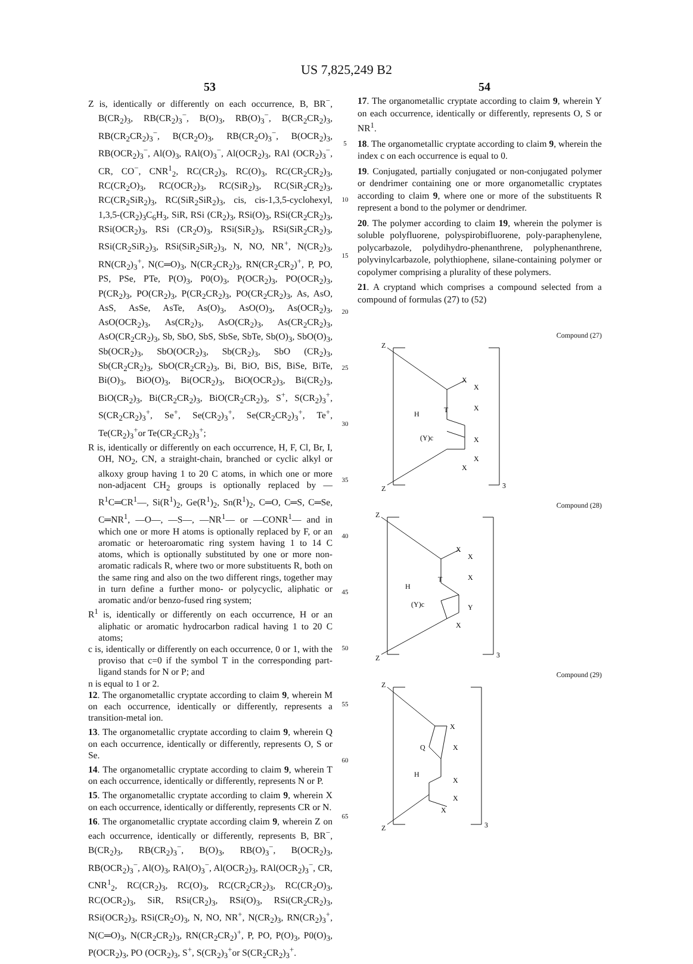US 7,825,249 B2
53 54
Z is, identically or differently on each occurrence, B, BR<sup>−</sup>, B(CR<sub>2</sub>)<sub>3</sub>, RB(CR<sub>2</sub>)<sub>3</sub><sup>−</sup>, B(O)<sub>3</sub>, RB(O)<sub>3</sub><sup>−</sup>, B(CR<sub>2</sub>CR<sub>2</sub>)<sub>3</sub>, RB(CR<sub>2</sub>CR<sub>2</sub>)<sub>3</sub><sup>−</sup>, B(CR<sub>2</sub>O)<sub>3</sub>, RB(CR<sub>2</sub>O)<sub>3</sub><sup>−</sup>, B(OCR<sub>2</sub>)<sub>3</sub>, RB(OCR<sub>2</sub>)<sub>3</sub><sup>−</sup>, Al(O)<sub>3</sub>, RAl(O)<sub>3</sub><sup>−</sup>, Al(OCR<sub>2</sub>)<sub>3</sub>, RAl (OCR<sub>2</sub>)<sub>3</sub><sup>−</sup>, CR, CO<sup>−</sup>, CNR<sup>1</sup><sub>2</sub>, RC(CR<sub>2</sub>)<sub>3</sub>, RC(O)<sub>3</sub>, RC(CR<sub>2</sub>CR<sub>2</sub>)<sub>3</sub>, RC(CR<sub>2</sub>O)<sub>3</sub>, RC(OCR<sub>2</sub>)<sub>3</sub>, RC(SiR<sub>2</sub>)<sub>3</sub>, RC(SiR<sub>2</sub>CR<sub>2</sub>)<sub>3</sub>, RC(CR<sub>2</sub>SiR<sub>2</sub>)<sub>3</sub>, RC(SiR<sub>2</sub>SiR<sub>2</sub>)<sub>3</sub>, cis, cis-1,3,5-cyclohexyl, 1,3,5-(CR<sub>2</sub>)<sub>3</sub>C<sub>6</sub>H<sub>3</sub>, SiR, RSi (CR<sub>2</sub>)<sub>3</sub>, RSi(O)<sub>3</sub>, RSi(CR<sub>2</sub>CR<sub>2</sub>)<sub>3</sub>, RSi(OCR<sub>2</sub>)<sub>3</sub>, RSi (CR<sub>2</sub>O)<sub>3</sub>, RSi(SiR<sub>2</sub>)<sub>3</sub>, RSi(SiR<sub>2</sub>CR<sub>2</sub>)<sub>3</sub>, RSi(CR<sub>2</sub>SiR<sub>2</sub>)<sub>3</sub>, RSi(SiR<sub>2</sub>SiR<sub>2</sub>)<sub>3</sub>, N, NO, NR<sup>+</sup>, N(CR<sub>2</sub>)<sub>3</sub>, RN(CR<sub>2</sub>)<sub>3</sub><sup>+</sup>, N(C═O)<sub>3</sub>, N(CR<sub>2</sub>CR<sub>2</sub>)<sub>3</sub>, RN(CR<sub>2</sub>CR<sub>2</sub>)<sup>+</sup>, P, PO, PS, PSe, PTe, P(O)<sub>3</sub>, P0(O)<sub>3</sub>, P(OCR<sub>2</sub>)<sub>3</sub>, PO(OCR<sub>2</sub>)<sub>3</sub>, P(CR<sub>2</sub>)<sub>3</sub>, PO(CR<sub>2</sub>)<sub>3</sub>, P(CR<sub>2</sub>CR<sub>2</sub>)<sub>3</sub>, PO(CR<sub>2</sub>CR<sub>2</sub>)<sub>3</sub>, As, AsO, AsS, AsSe, AsTe, As(O)<sub>3</sub>, AsO(O)<sub>3</sub>, As(OCR<sub>2</sub>)<sub>3</sub>, AsO(OCR<sub>2</sub>)<sub>3</sub>, As(CR<sub>2</sub>)<sub>3</sub>, AsO(CR<sub>2</sub>)<sub>3</sub>, As(CR<sub>2</sub>CR<sub>2</sub>)<sub>3</sub>, AsO(CR<sub>2</sub>CR<sub>2</sub>)<sub>3</sub>, Sb, SbO, SbS, SbSe, SbTe, Sb(O)<sub>3</sub>, SbO(O)<sub>3</sub>, Sb(OCR<sub>2</sub>)<sub>3</sub>, SbO(OCR<sub>2</sub>)<sub>3</sub>, Sb(CR<sub>2</sub>)<sub>3</sub>, SbO (CR<sub>2</sub>)<sub>3</sub>, Sb(CR<sub>2</sub>CR<sub>2</sub>)<sub>3</sub>, SbO(CR<sub>2</sub>CR<sub>2</sub>)<sub>3</sub>, Bi, BiO, BiS, BiSe, BiTe, Bi(O)<sub>3</sub>, BiO(O)<sub>3</sub>, Bi(OCR<sub>2</sub>)<sub>3</sub>, BiO(OCR<sub>2</sub>)<sub>3</sub>, Bi(CR<sub>2</sub>)<sub>3</sub>, BiO(CR<sub>2</sub>)<sub>3</sub>, Bi(CR<sub>2</sub>CR<sub>2</sub>)<sub>3</sub>, BiO(CR<sub>2</sub>CR<sub>2</sub>)<sub>3</sub>, S<sup>+</sup>, S(CR<sub>2</sub>)<sub>3</sub><sup>+</sup>, S(CR<sub>2</sub>CR<sub>2</sub>)<sub>3</sub><sup>+</sup>, Se<sup>+</sup>, Se(CR<sub>2</sub>)<sub>3</sub><sup>+</sup>, Se(CR<sub>2</sub>CR<sub>2</sub>)<sub>3</sub><sup>+</sup>, Te<sup>+</sup>, Te(CR<sub>2</sub>)<sub>3</sub><sup>+</sup>or Te(CR<sub>2</sub>CR<sub>2</sub>)<sub>3</sub><sup>+</sup>;
R is, identically or differently on each occurrence, H, F, Cl, Br, I, OH, NO<sub>2</sub>, CN, a straight-chain, branched or cyclic alkyl or alkoxy group having 1 to 20 C atoms, in which one or more non-adjacent CH<sub>2</sub> groups is optionally replaced by —R<sup>1</sup>C═CR<sup>1</sup>—, Si(R<sup>1</sup>)<sub>2</sub>, Ge(R<sup>1</sup>)<sub>2</sub>, Sn(R<sup>1</sup>)<sub>2</sub>, C═O, C═S, C═Se, C═NR<sup>1</sup>, —O—, —S—, —NR<sup>1</sup>— or —CONR<sup>1</sup>— and in which one or more H atoms is optionally replaced by F, or an aromatic or heteroaromatic ring system having 1 to 14 C atoms, which is optionally substituted by one or more non-aromatic radicals R, where two or more substituents R, both on the same ring and also on the two different rings, together may in turn define a further mono- or polycyclic, aliphatic or aromatic and/or benzo-fused ring system;
R<sup>1</sup> is, identically or differently on each occurrence, H or an aliphatic or aromatic hydrocarbon radical having 1 to 20 C atoms;
c is, identically or differently on each occurrence, 0 or 1, with the proviso that c=0 if the symbol T in the corresponding part-ligand stands for N or P; and
n is equal to 1 or 2.
12. The organometallic cryptate according to claim 9, wherein M on each occurrence, identically or differently, represents a transition-metal ion.
13. The organometallic cryptate according to claim 9, wherein Q on each occurrence, identically or differently, represents O, S or Se.
14. The organometallic cryptate according to claim 9, wherein T on each occurrence, identically or differently, represents N or P.
15. The organometallic cryptate according to claim 9, wherein X on each occurrence, identically or differently, represents CR or N.
16. The organometallic cryptate according claim 9, wherein Z on each occurrence, identically or differently, represents B, BR<sup>−</sup>, B(CR<sub>2</sub>)<sub>3</sub>, RB(CR<sub>2</sub>)<sub>3</sub><sup>−</sup>, B(O)<sub>3</sub>, RB(O)<sub>3</sub><sup>−</sup>, B(OCR<sub>2</sub>)<sub>3</sub>, RB(OCR<sub>2</sub>)<sub>3</sub><sup>−</sup>, Al(O)<sub>3</sub>, RAl(O)<sub>3</sub><sup>−</sup>, Al(OCR<sub>2</sub>)<sub>3</sub>, RAl(OCR<sub>2</sub>)<sub>3</sub><sup>−</sup>, CR, CNR<sup>1</sup><sub>2</sub>, RC(CR<sub>2</sub>)<sub>3</sub>, RC(O)<sub>3</sub>, RC(CR<sub>2</sub>CR<sub>2</sub>)<sub>3</sub>, RC(CR<sub>2</sub>O)<sub>3</sub>, RC(OCR<sub>2</sub>)<sub>3</sub>, SiR, RSi(CR<sub>2</sub>)<sub>3</sub>, RSi(O)<sub>3</sub>, RSi(CR<sub>2</sub>CR<sub>2</sub>)<sub>3</sub>, RSi(OCR<sub>2</sub>)<sub>3</sub>, RSi(CR<sub>2</sub>O)<sub>3</sub>, N, NO, NR<sup>+</sup>, N(CR<sub>2</sub>)<sub>3</sub>, RN(CR<sub>2</sub>)<sub>3</sub><sup>+</sup>, N(C═O)<sub>3</sub>, N(CR<sub>2</sub>CR<sub>2</sub>)<sub>3</sub>, RN(CR<sub>2</sub>CR<sub>2</sub>)<sup>+</sup>, P, PO, P(O)<sub>3</sub>, P0(O)<sub>3</sub>, P(OCR<sub>2</sub>)<sub>3</sub>, PO (OCR<sub>2</sub>)<sub>3</sub>, S<sup>+</sup>, S(CR<sub>2</sub>)<sub>3</sub><sup>+</sup>or S(CR<sub>2</sub>CR<sub>2</sub>)<sub>3</sub><sup>+</sup>.
5
10
15
20
25
30
35
40
45
50
55
60
65
17. The organometallic cryptate according to claim 9, wherein Y on each occurrence, identically or differently, represents O, S or NR<sup>1</sup>.
18. The organometallic cryptate according to claim 9, wherein the index c on each occurrence is equal to 0.
19. Conjugated, partially conjugated or non-conjugated polymer or dendrimer containing one or more organometallic cryptates according to claim 9, where one or more of the substituents R represent a bond to the polymer or dendrimer.
20. The polymer according to claim 19, wherein the polymer is soluble polyfluorene, polyspirobifluorene, poly-paraphenylene, polycarbazole, polydihydro-phenanthrene, polyphenanthrene, polyvinylcarbazole, polythiophene, silane-containing polymer or copolymer comprising a plurality of these polymers.
21. A cryptand which comprises a compound selected from a compound of formulas (27) to (52)
Compound (27)
Z
Z
X
X
X
T
X
X
X
H
(Y)c
3
Compound (28)
Z
Z
X
X
X
T
Y
X
H
(Y)c
3
Compound (29)
Z
Z
X
X
Q
X
X
X
H
3